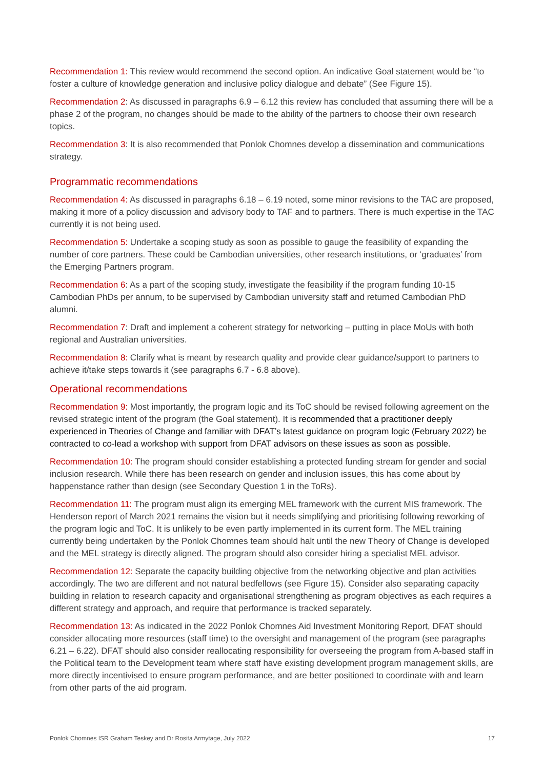Recommendation 1: This review would recommend the second option. An indicative Goal statement would be “to foster a culture of knowledge generation and inclusive policy dialogue and debate” (See Figure 15).
Recommendation 2: As discussed in paragraphs 6.9 – 6.12 this review has concluded that assuming there will be a phase 2 of the program, no changes should be made to the ability of the partners to choose their own research topics.
Recommendation 3: It is also recommended that Ponlok Chomnes develop a dissemination and communications strategy.
Programmatic recommendations
Recommendation 4: As discussed in paragraphs 6.18 – 6.19 noted, some minor revisions to the TAC are proposed, making it more of a policy discussion and advisory body to TAF and to partners. There is much expertise in the TAC currently it is not being used.
Recommendation 5: Undertake a scoping study as soon as possible to gauge the feasibility of expanding the number of core partners. These could be Cambodian universities, other research institutions, or ‘graduates’ from the Emerging Partners program.
Recommendation 6: As a part of the scoping study, investigate the feasibility if the program funding 10-15 Cambodian PhDs per annum, to be supervised by Cambodian university staff and returned Cambodian PhD alumni.
Recommendation 7: Draft and implement a coherent strategy for networking – putting in place MoUs with both regional and Australian universities.
Recommendation 8: Clarify what is meant by research quality and provide clear guidance/support to partners to achieve it/take steps towards it (see paragraphs 6.7 - 6.8 above).
Operational recommendations
Recommendation 9: Most importantly, the program logic and its ToC should be revised following agreement on the revised strategic intent of the program (the Goal statement). It is recommended that a practitioner deeply experienced in Theories of Change and familiar with DFAT’s latest guidance on program logic (February 2022) be contracted to co-lead a workshop with support from DFAT advisors on these issues as soon as possible.
Recommendation 10: The program should consider establishing a protected funding stream for gender and social inclusion research. While there has been research on gender and inclusion issues, this has come about by happenstance rather than design (see Secondary Question 1 in the ToRs).
Recommendation 11: The program must align its emerging MEL framework with the current MIS framework. The Henderson report of March 2021 remains the vision but it needs simplifying and prioritising following reworking of the program logic and ToC. It is unlikely to be even partly implemented in its current form. The MEL training currently being undertaken by the Ponlok Chomnes team should halt until the new Theory of Change is developed and the MEL strategy is directly aligned. The program should also consider hiring a specialist MEL advisor.
Recommendation 12: Separate the capacity building objective from the networking objective and plan activities accordingly. The two are different and not natural bedfellows (see Figure 15). Consider also separating capacity building in relation to research capacity and organisational strengthening as program objectives as each requires a different strategy and approach, and require that performance is tracked separately.
Recommendation 13: As indicated in the 2022 Ponlok Chomnes Aid Investment Monitoring Report, DFAT should consider allocating more resources (staff time) to the oversight and management of the program (see paragraphs 6.21 – 6.22). DFAT should also consider reallocating responsibility for overseeing the program from A-based staff in the Political team to the Development team where staff have existing development program management skills, are more directly incentivised to ensure program performance, and are better positioned to coordinate with and learn from other parts of the aid program.
Ponlok Chomnes ISR Graham Teskey and Dr Rosita Armytage, July 2022 17